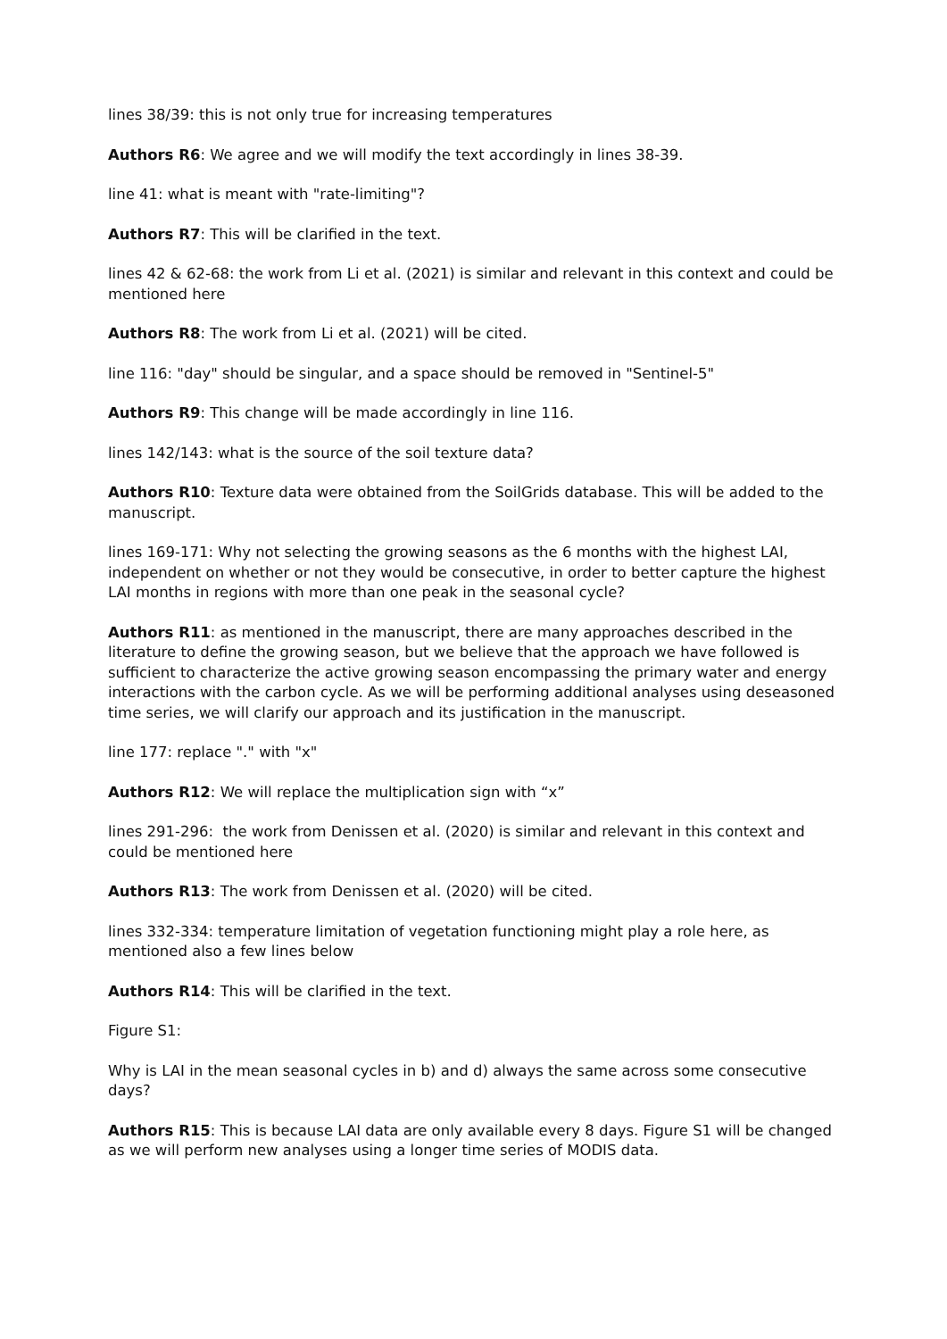lines 38/39: this is not only true for increasing temperatures
Authors R6: We agree and we will modify the text accordingly in lines 38-39.
line 41: what is meant with "rate-limiting"?
Authors R7: This will be clarified in the text.
lines 42 & 62-68: the work from Li et al. (2021) is similar and relevant in this context and could be mentioned here
Authors R8: The work from Li et al. (2021) will be cited.
line 116: "day" should be singular, and a space should be removed in "Sentinel-5"
Authors R9: This change will be made accordingly in line 116.
lines 142/143: what is the source of the soil texture data?
Authors R10: Texture data were obtained from the SoilGrids database. This will be added to the manuscript.
lines 169-171: Why not selecting the growing seasons as the 6 months with the highest LAI, independent on whether or not they would be consecutive, in order to better capture the highest LAI months in regions with more than one peak in the seasonal cycle?
Authors R11: as mentioned in the manuscript, there are many approaches described in the literature to define the growing season, but we believe that the approach we have followed is sufficient to characterize the active growing season encompassing the primary water and energy interactions with the carbon cycle. As we will be performing additional analyses using deseasoned time series, we will clarify our approach and its justification in the manuscript.
line 177: replace "." with "x"
Authors R12: We will replace the multiplication sign with “x”
lines 291-296: the work from Denissen et al. (2020) is similar and relevant in this context and could be mentioned here
Authors R13: The work from Denissen et al. (2020) will be cited.
lines 332-334: temperature limitation of vegetation functioning might play a role here, as mentioned also a few lines below
Authors R14: This will be clarified in the text.
Figure S1:
Why is LAI in the mean seasonal cycles in b) and d) always the same across some consecutive days?
Authors R15: This is because LAI data are only available every 8 days. Figure S1 will be changed as we will perform new analyses using a longer time series of MODIS data.